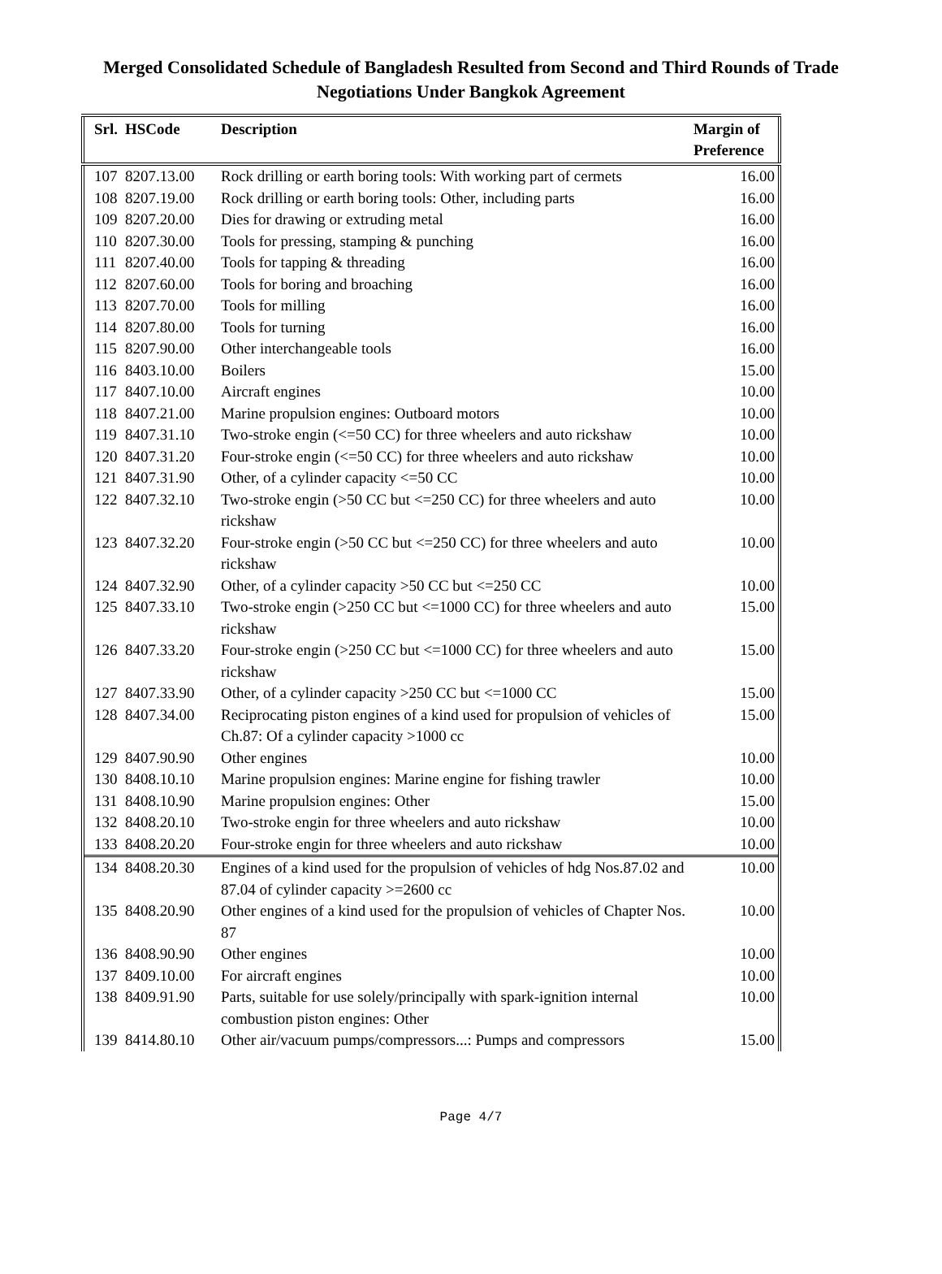Merged Consolidated Schedule of Bangladesh Resulted from Second and Third Rounds of Trade
Negotiations Under Bangkok Agreement
| Srl. | HSCode | Description | Margin of Preference |
| --- | --- | --- | --- |
| 107 | 8207.13.00 | Rock drilling or earth boring tools: With working part of cermets | 16.00 |
| 108 | 8207.19.00 | Rock drilling or earth boring tools: Other, including parts | 16.00 |
| 109 | 8207.20.00 | Dies for drawing or extruding metal | 16.00 |
| 110 | 8207.30.00 | Tools for pressing, stamping & punching | 16.00 |
| 111 | 8207.40.00 | Tools for tapping & threading | 16.00 |
| 112 | 8207.60.00 | Tools for boring and broaching | 16.00 |
| 113 | 8207.70.00 | Tools for milling | 16.00 |
| 114 | 8207.80.00 | Tools for turning | 16.00 |
| 115 | 8207.90.00 | Other interchangeable tools | 16.00 |
| 116 | 8403.10.00 | Boilers | 15.00 |
| 117 | 8407.10.00 | Aircraft engines | 10.00 |
| 118 | 8407.21.00 | Marine propulsion engines: Outboard motors | 10.00 |
| 119 | 8407.31.10 | Two-stroke engin (<=50 CC) for three wheelers and auto rickshaw | 10.00 |
| 120 | 8407.31.20 | Four-stroke engin (<=50 CC) for three wheelers and auto rickshaw | 10.00 |
| 121 | 8407.31.90 | Other, of a cylinder capacity <=50 CC | 10.00 |
| 122 | 8407.32.10 | Two-stroke engin (>50 CC but <=250 CC) for three wheelers and auto rickshaw | 10.00 |
| 123 | 8407.32.20 | Four-stroke engin (>50 CC but <=250 CC) for three wheelers and auto rickshaw | 10.00 |
| 124 | 8407.32.90 | Other, of a cylinder capacity >50 CC but <=250 CC | 10.00 |
| 125 | 8407.33.10 | Two-stroke engin (>250 CC but <=1000 CC) for three wheelers and auto rickshaw | 15.00 |
| 126 | 8407.33.20 | Four-stroke engin (>250 CC but <=1000 CC) for three wheelers and auto rickshaw | 15.00 |
| 127 | 8407.33.90 | Other, of a cylinder capacity >250 CC but <=1000 CC | 15.00 |
| 128 | 8407.34.00 | Reciprocating piston engines of a kind used for propulsion of vehicles of Ch.87: Of a cylinder capacity >1000 cc | 15.00 |
| 129 | 8407.90.90 | Other engines | 10.00 |
| 130 | 8408.10.10 | Marine propulsion engines: Marine engine for fishing trawler | 10.00 |
| 131 | 8408.10.90 | Marine propulsion engines: Other | 15.00 |
| 132 | 8408.20.10 | Two-stroke engin for three wheelers and auto rickshaw | 10.00 |
| 133 | 8408.20.20 | Four-stroke engin for three wheelers and auto rickshaw | 10.00 |
| 134 | 8408.20.30 | Engines of a kind used for the propulsion of vehicles of hdg Nos.87.02 and 87.04 of cylinder capacity >=2600 cc | 10.00 |
| 135 | 8408.20.90 | Other engines of a kind used for the propulsion of vehicles of Chapter Nos. 87 | 10.00 |
| 136 | 8408.90.90 | Other engines | 10.00 |
| 137 | 8409.10.00 | For aircraft engines | 10.00 |
| 138 | 8409.91.90 | Parts, suitable for use solely/principally with spark-ignition internal combustion piston engines: Other | 10.00 |
| 139 | 8414.80.10 | Other air/vacuum pumps/compressors...: Pumps and compressors | 15.00 |
Page 4/7